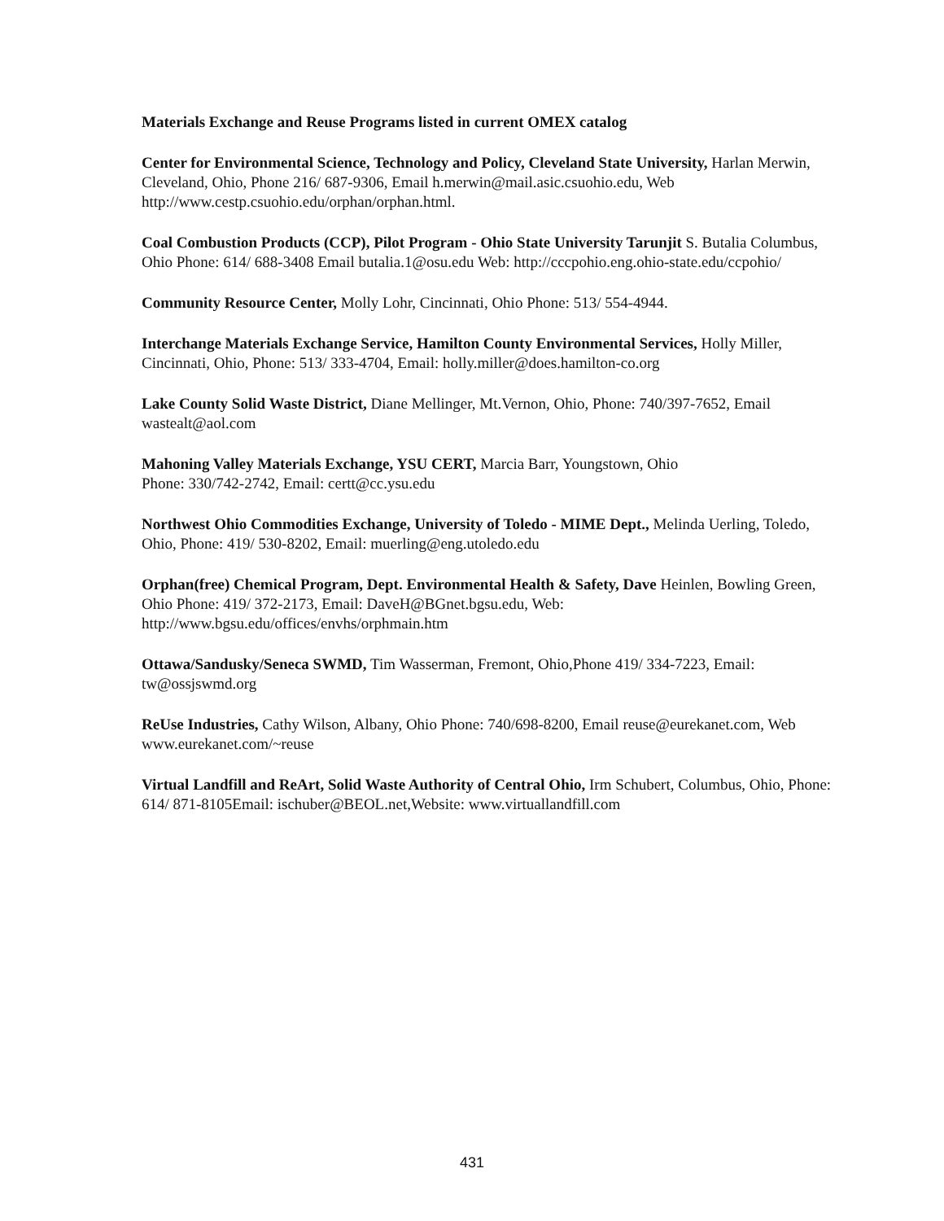Materials Exchange and Reuse Programs listed in current OMEX catalog
Center for Environmental Science, Technology and Policy, Cleveland State University, Harlan Merwin, Cleveland, Ohio, Phone 216/ 687-9306, Email h.merwin@mail.asic.csuohio.edu, Web http://www.cestp.csuohio.edu/orphan/orphan.html.
Coal Combustion Products (CCP), Pilot Program - Ohio State University Tarunjit S. Butalia Columbus, Ohio Phone: 614/ 688-3408 Email butalia.1@osu.edu Web: http://cccpohio.eng.ohio-state.edu/ccpohio/
Community Resource Center, Molly Lohr, Cincinnati, Ohio Phone: 513/ 554-4944.
Interchange Materials Exchange Service, Hamilton County Environmental Services, Holly Miller, Cincinnati, Ohio, Phone: 513/ 333-4704, Email: holly.miller@does.hamilton-co.org
Lake County Solid Waste District, Diane Mellinger, Mt.Vernon, Ohio, Phone: 740/397-7652, Email wastealt@aol.com
Mahoning Valley Materials Exchange, YSU CERT, Marcia Barr, Youngstown, Ohio
Phone: 330/742-2742, Email: certt@cc.ysu.edu
Northwest Ohio Commodities Exchange, University of Toledo - MIME Dept., Melinda Uerling, Toledo, Ohio, Phone: 419/ 530-8202, Email: muerling@eng.utoledo.edu
Orphan(free) Chemical Program, Dept. Environmental Health & Safety, Dave Heinlen, Bowling Green, Ohio Phone: 419/ 372-2173, Email: DaveH@BGnet.bgsu.edu, Web: http://www.bgsu.edu/offices/envhs/orphmain.htm
Ottawa/Sandusky/Seneca SWMD, Tim Wasserman, Fremont, Ohio,Phone 419/ 334-7223, Email: tw@ossjswmd.org
ReUse Industries, Cathy Wilson, Albany, Ohio Phone: 740/698-8200, Email reuse@eurekanet.com, Web www.eurekanet.com/~reuse
Virtual Landfill and ReArt, Solid Waste Authority of Central Ohio, Irm Schubert, Columbus, Ohio, Phone: 614/ 871-8105Email: ischuber@BEOL.net,Website: www.virtuallandfill.com
431